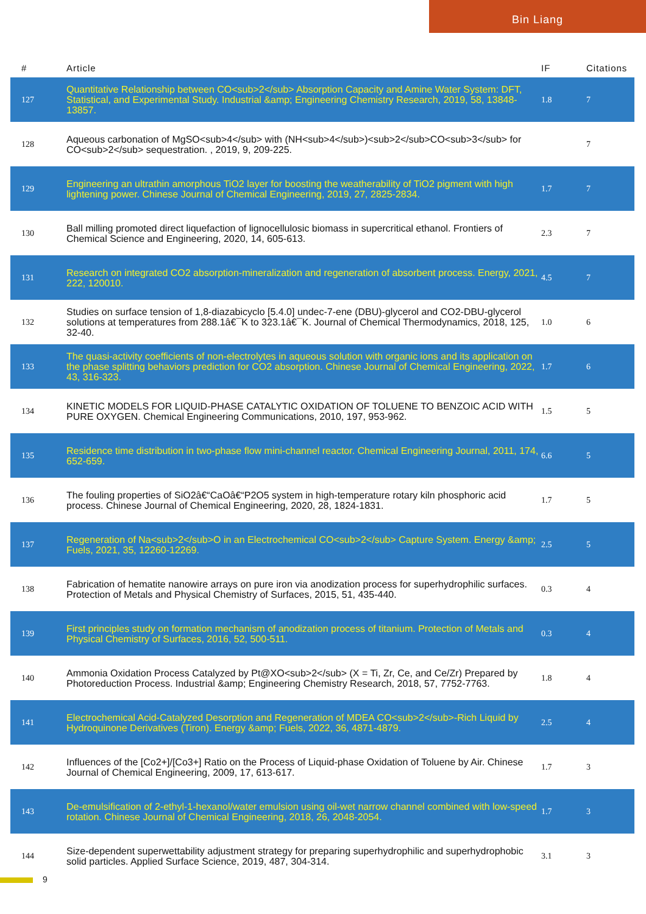Bin Liang
| # | Article | IF | Citations |
| --- | --- | --- | --- |
| 127 | Quantitative Relationship between CO<sub>2</sub> Absorption Capacity and Amine Water System: DFT, Statistical, and Experimental Study. Industrial &amp; Engineering Chemistry Research, 2019, 58, 13848-13857. | 1.8 | 7 |
| 128 | Aqueous carbonation of MgSO<sub>4</sub> with (NH<sub>4</sub>)<sub>2</sub>CO<sub>3</sub> for CO<sub>2</sub> sequestration. , 2019, 9, 209-225. | | 7 |
| 129 | Engineering an ultrathin amorphous TiO2 layer for boosting the weatherability of TiO2 pigment with high lightening power. Chinese Journal of Chemical Engineering, 2019, 27, 2825-2834. | 1.7 | 7 |
| 130 | Ball milling promoted direct liquefaction of lignocellulosic biomass in supercritical ethanol. Frontiers of Chemical Science and Engineering, 2020, 14, 605-613. | 2.3 | 7 |
| 131 | Research on integrated CO2 absorption-mineralization and regeneration of absorbent process. Energy, 2021, 222, 120010. | 4.5 | 7 |
| 132 | Studies on surface tension of 1,8-diazabicyclo [5.4.0] undec-7-ene (DBU)-glycerol and CO2-DBU-glycerol solutions at temperatures from 288.1â€¯K to 323.1â€¯K. Journal of Chemical Thermodynamics, 2018, 125, 32-40. | 1.0 | 6 |
| 133 | The quasi-activity coefficients of non-electrolytes in aqueous solution with organic ions and its application on the phase splitting behaviors prediction for CO2 absorption. Chinese Journal of Chemical Engineering, 2022, 43, 316-323. | 1.7 | 6 |
| 134 | KINETIC MODELS FOR LIQUID-PHASE CATALYTIC OXIDATION OF TOLUENE TO BENZOIC ACID WITH PURE OXYGEN. Chemical Engineering Communications, 2010, 197, 953-962. | 1.5 | 5 |
| 135 | Residence time distribution in two-phase flow mini-channel reactor. Chemical Engineering Journal, 2011, 174, 652-659. | 6.6 | 5 |
| 136 | The fouling properties of SiO2â€“CaOâ€“P2O5 system in high-temperature rotary kiln phosphoric acid process. Chinese Journal of Chemical Engineering, 2020, 28, 1824-1831. | 1.7 | 5 |
| 137 | Regeneration of Na<sub>2</sub>O in an Electrochemical CO<sub>2</sub> Capture System. Energy &amp; Fuels, 2021, 35, 12260-12269. | 2.5 | 5 |
| 138 | Fabrication of hematite nanowire arrays on pure iron via anodization process for superhydrophilic surfaces. Protection of Metals and Physical Chemistry of Surfaces, 2015, 51, 435-440. | 0.3 | 4 |
| 139 | First principles study on formation mechanism of anodization process of titanium. Protection of Metals and Physical Chemistry of Surfaces, 2016, 52, 500-511. | 0.3 | 4 |
| 140 | Ammonia Oxidation Process Catalyzed by Pt@XO<sub>2</sub> (X = Ti, Zr, Ce, and Ce/Zr) Prepared by Photoreduction Process. Industrial &amp; Engineering Chemistry Research, 2018, 57, 7752-7763. | 1.8 | 4 |
| 141 | Electrochemical Acid-Catalyzed Desorption and Regeneration of MDEA CO<sub>2</sub>-Rich Liquid by Hydroquinone Derivatives (Tiron). Energy &amp; Fuels, 2022, 36, 4871-4879. | 2.5 | 4 |
| 142 | Influences of the [Co2+]/[Co3+] Ratio on the Process of Liquid-phase Oxidation of Toluene by Air. Chinese Journal of Chemical Engineering, 2009, 17, 613-617. | 1.7 | 3 |
| 143 | De-emulsification of 2-ethyl-1-hexanol/water emulsion using oil-wet narrow channel combined with low-speed rotation. Chinese Journal of Chemical Engineering, 2018, 26, 2048-2054. | 1.7 | 3 |
| 144 | Size-dependent superwettability adjustment strategy for preparing superhydrophilic and superhydrophobic solid particles. Applied Surface Science, 2019, 487, 304-314. | 3.1 | 3 |
9